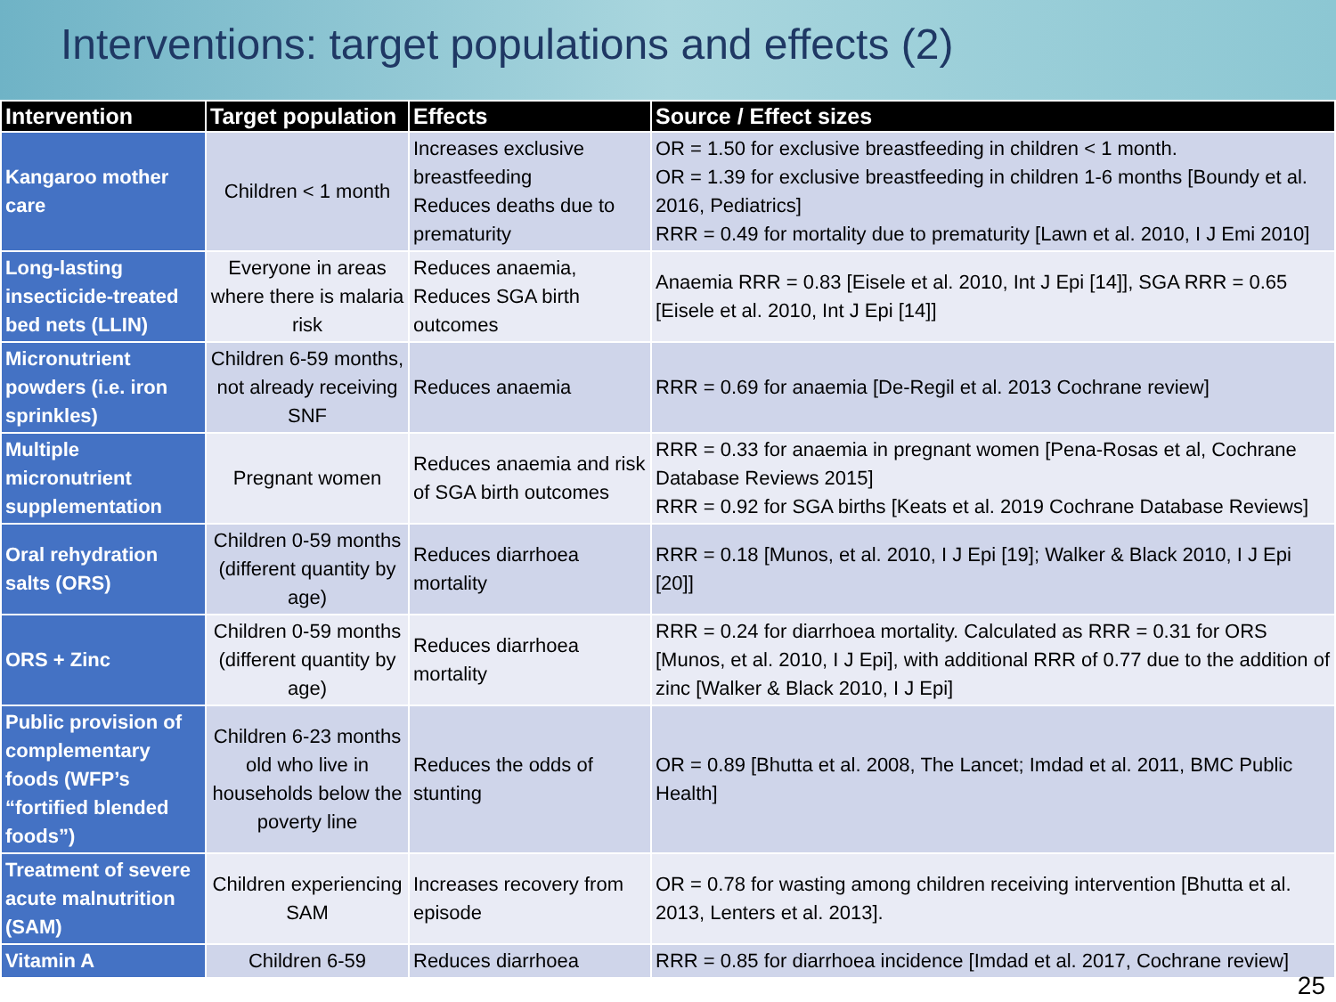Interventions: target populations and effects (2)
| Intervention | Target population | Effects | Source / Effect sizes |
| --- | --- | --- | --- |
| Kangaroo mother care | Children < 1 month | Increases exclusive breastfeeding Reduces deaths due to prematurity | OR = 1.50 for exclusive breastfeeding in children < 1 month. OR = 1.39 for exclusive breastfeeding in children 1-6 months [Boundy et al. 2016, Pediatrics] RRR = 0.49 for mortality due to prematurity [Lawn et al. 2010, I J Emi 2010] |
| Long-lasting insecticide-treated bed nets (LLIN) | Everyone in areas where there is malaria risk | Reduces anaemia, Reduces SGA birth outcomes | Anaemia RRR = 0.83 [Eisele et al. 2010, Int J Epi [14]], SGA RRR = 0.65 [Eisele et al. 2010, Int J Epi [14]] |
| Micronutrient powders (i.e. iron sprinkles) | Children 6-59 months, not already receiving SNF | Reduces anaemia | RRR = 0.69 for anaemia [De-Regil et al. 2013 Cochrane review] |
| Multiple micronutrient supplementation | Pregnant women | Reduces anaemia and risk of SGA birth outcomes | RRR = 0.33 for anaemia in pregnant women [Pena-Rosas et al, Cochrane Database Reviews 2015] RRR = 0.92 for SGA births [Keats et al. 2019 Cochrane Database Reviews] |
| Oral rehydration salts (ORS) | Children 0-59 months (different quantity by age) | Reduces diarrhoea mortality | RRR = 0.18 [Munos, et al. 2010, I J Epi [19]; Walker & Black 2010, I J Epi [20]] |
| ORS + Zinc | Children 0-59 months (different quantity by age) | Reduces diarrhoea mortality | RRR = 0.24 for diarrhoea mortality. Calculated as RRR = 0.31 for ORS [Munos, et al. 2010, I J Epi], with additional RRR of 0.77 due to the addition of zinc [Walker & Black 2010, I J Epi] |
| Public provision of complementary foods (WFP’s “fortified blended foods”) | Children 6-23 months old who live in households below the poverty line | Reduces the odds of stunting | OR = 0.89 [Bhutta et al. 2008, The Lancet; Imdad et al. 2011, BMC Public Health] |
| Treatment of severe acute malnutrition (SAM) | Children experiencing SAM | Increases recovery from episode | OR = 0.78 for wasting among children receiving intervention [Bhutta et al. 2013, Lenters et al. 2013]. |
| Vitamin A | Children 6-59 | Reduces diarrhoea | RRR = 0.85 for diarrhoea incidence [Imdad et al. 2017, Cochrane review] |
25